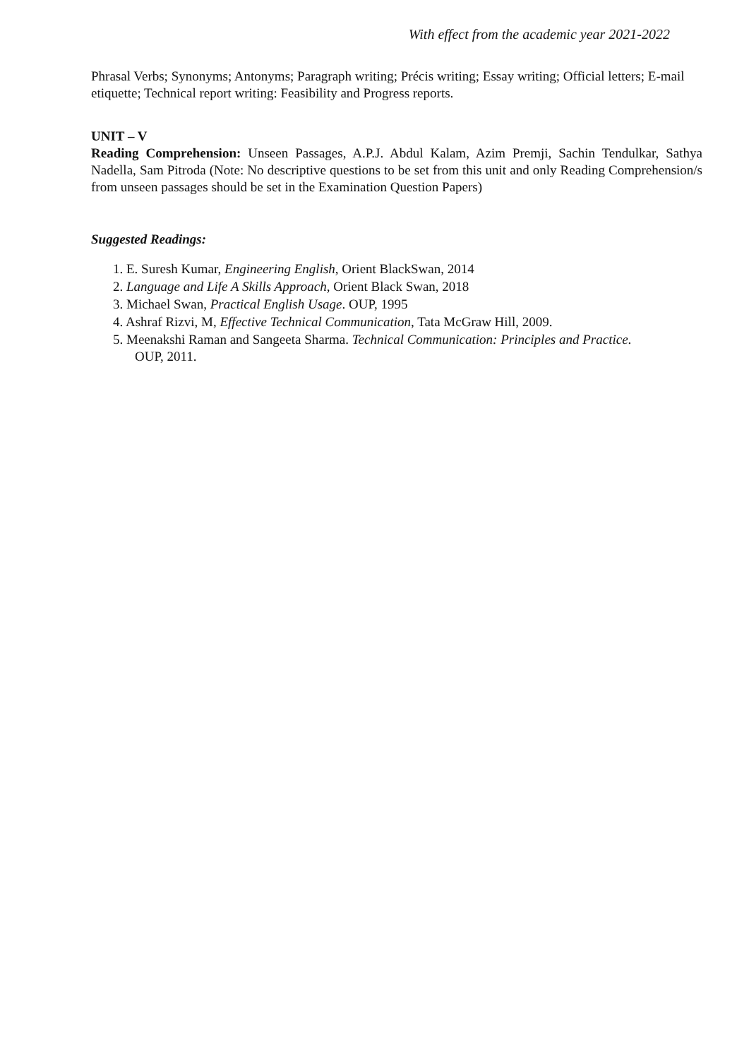With effect from the academic year 2021-2022
Phrasal Verbs; Synonyms; Antonyms; Paragraph writing; Précis writing; Essay writing; Official letters; E-mail etiquette; Technical report writing: Feasibility and Progress reports.
UNIT – V
Reading Comprehension: Unseen Passages, A.P.J. Abdul Kalam, Azim Premji, Sachin Tendulkar, Sathya Nadella, Sam Pitroda (Note: No descriptive questions to be set from this unit and only Reading Comprehension/s from unseen passages should be set in the Examination Question Papers)
Suggested Readings:
1. E. Suresh Kumar, Engineering English, Orient BlackSwan, 2014
2. Language and Life A Skills Approach, Orient Black Swan, 2018
3. Michael Swan, Practical English Usage. OUP, 1995
4. Ashraf Rizvi, M, Effective Technical Communication, Tata McGraw Hill, 2009.
5. Meenakshi Raman and Sangeeta Sharma. Technical Communication: Principles and Practice.
OUP, 2011.